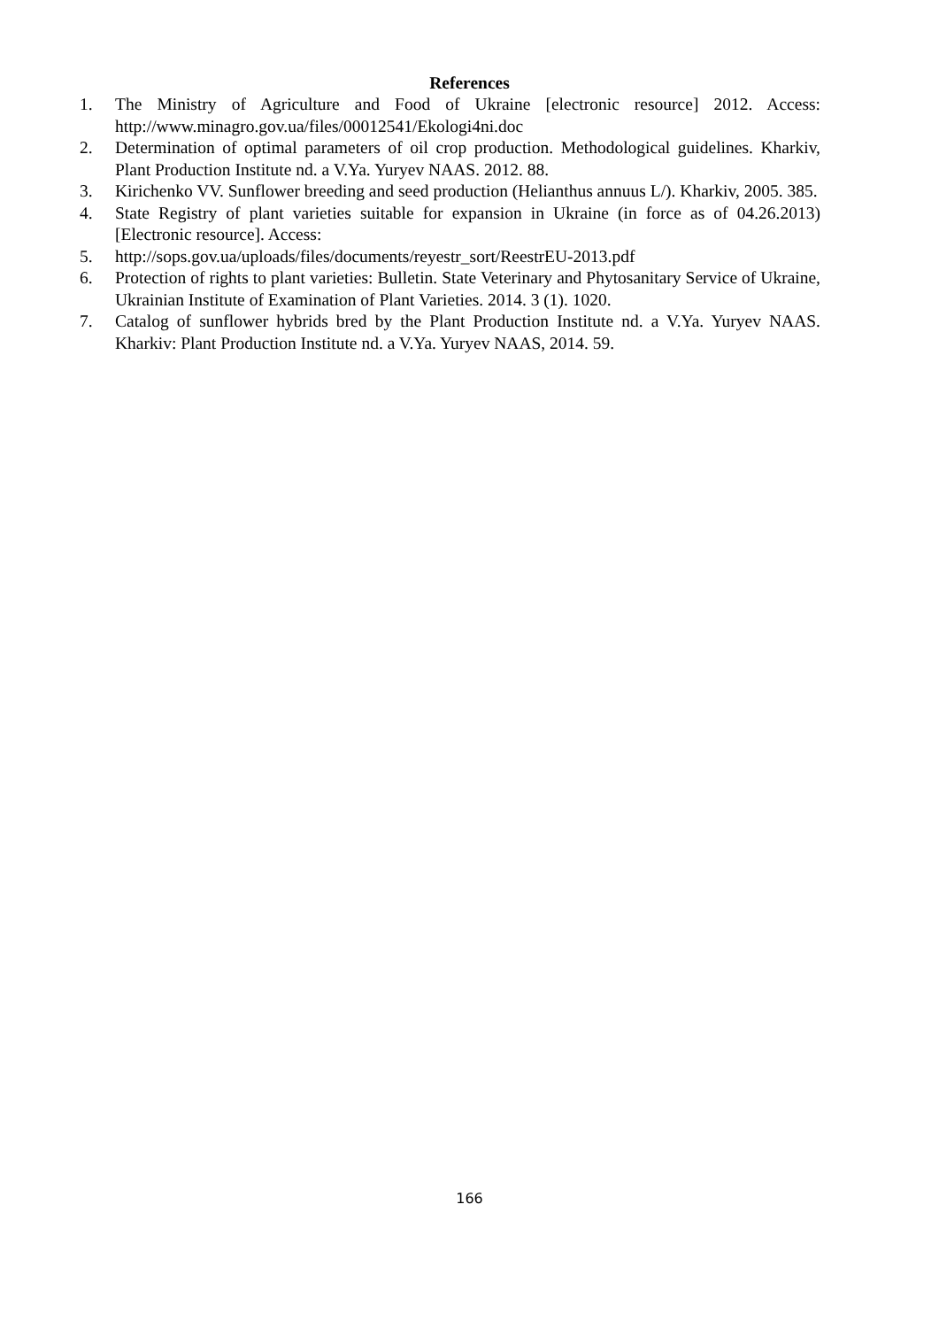References
1. The Ministry of Agriculture and Food of Ukraine [electronic resource] 2012. Access: http://www.minagro.gov.ua/files/00012541/Ekologi4ni.doc
2. Determination of optimal parameters of oil crop production. Methodological guidelines. Kharkiv, Plant Production Institute nd. a V.Ya. Yuryev NAAS. 2012. 88.
3. Kirichenko VV. Sunflower breeding and seed production (Helianthus annuus L/). Kharkiv, 2005. 385.
4. State Registry of plant varieties suitable for expansion in Ukraine (in force as of 04.26.2013) [Electronic resource]. Access:
5. http://sops.gov.ua/uploads/files/documents/reyestr_sort/ReestrEU-2013.pdf
6. Protection of rights to plant varieties: Bulletin. State Veterinary and Phytosanitary Service of Ukraine, Ukrainian Institute of Examination of Plant Varieties. 2014. 3 (1). 1020.
7. Catalog of sunflower hybrids bred by the Plant Production Institute nd. a V.Ya. Yuryev NAAS. Kharkiv: Plant Production Institute nd. a V.Ya. Yuryev NAAS, 2014. 59.
166